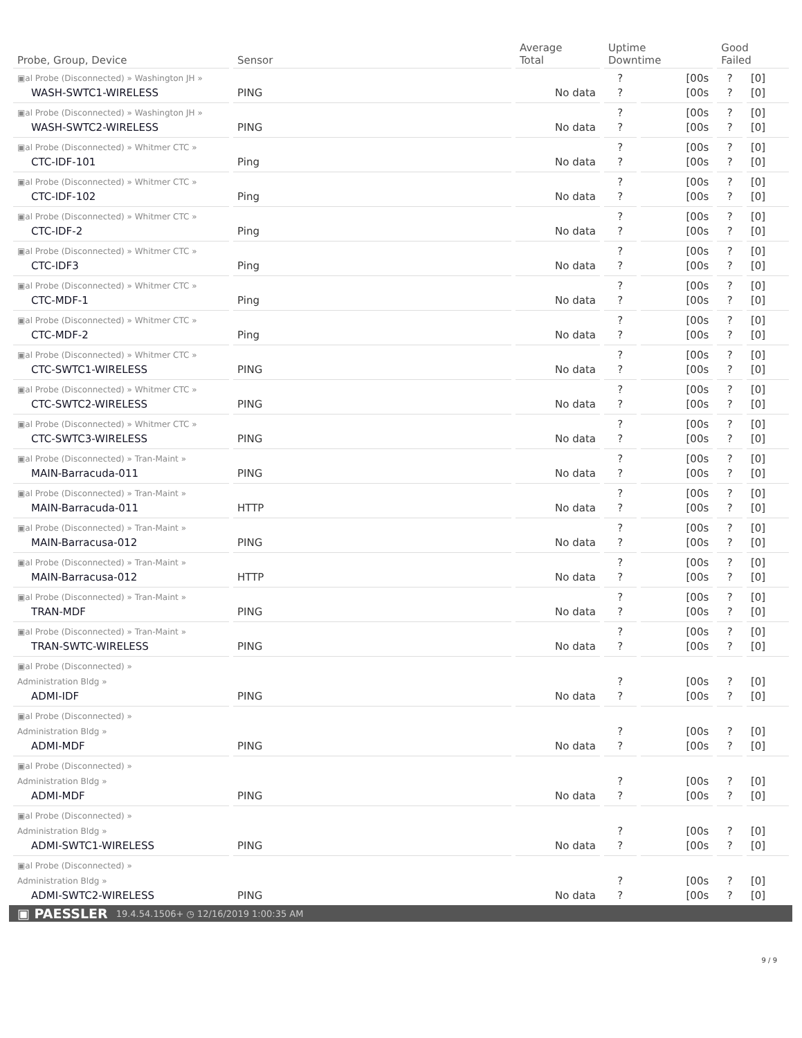| Probe, Group, Device | Sensor | Average Total | Uptime Downtime | | Good Failed | |
| --- | --- | --- | --- | --- | --- | --- |
| ▣al Probe (Disconnected) » Washington JH » WASH-SWTC1-WIRELESS | PING | No data | ? ? | [00s [00s | ? ? | [0] [0] |
| ▣al Probe (Disconnected) » Washington JH » WASH-SWTC2-WIRELESS | PING | No data | ? ? | [00s [00s | ? ? | [0] [0] |
| ▣al Probe (Disconnected) » Whitmer CTC » CTC-IDF-101 | Ping | No data | ? ? | [00s [00s | ? ? | [0] [0] |
| ▣al Probe (Disconnected) » Whitmer CTC » CTC-IDF-102 | Ping | No data | ? ? | [00s [00s | ? ? | [0] [0] |
| ▣al Probe (Disconnected) » Whitmer CTC » CTC-IDF-2 | Ping | No data | ? ? | [00s [00s | ? ? | [0] [0] |
| ▣al Probe (Disconnected) » Whitmer CTC » CTC-IDF3 | Ping | No data | ? ? | [00s [00s | ? ? | [0] [0] |
| ▣al Probe (Disconnected) » Whitmer CTC » CTC-MDF-1 | Ping | No data | ? ? | [00s [00s | ? ? | [0] [0] |
| ▣al Probe (Disconnected) » Whitmer CTC » CTC-MDF-2 | Ping | No data | ? ? | [00s [00s | ? ? | [0] [0] |
| ▣al Probe (Disconnected) » Whitmer CTC » CTC-SWTC1-WIRELESS | PING | No data | ? ? | [00s [00s | ? ? | [0] [0] |
| ▣al Probe (Disconnected) » Whitmer CTC » CTC-SWTC2-WIRELESS | PING | No data | ? ? | [00s [00s | ? ? | [0] [0] |
| ▣al Probe (Disconnected) » Whitmer CTC » CTC-SWTC3-WIRELESS | PING | No data | ? ? | [00s [00s | ? ? | [0] [0] |
| ▣al Probe (Disconnected) » Tran-Maint » MAIN-Barracuda-011 | PING | No data | ? ? | [00s [00s | ? ? | [0] [0] |
| ▣al Probe (Disconnected) » Tran-Maint » MAIN-Barracuda-011 | HTTP | No data | ? ? | [00s [00s | ? ? | [0] [0] |
| ▣al Probe (Disconnected) » Tran-Maint » MAIN-Barracusa-012 | PING | No data | ? ? | [00s [00s | ? ? | [0] [0] |
| ▣al Probe (Disconnected) » Tran-Maint » MAIN-Barracusa-012 | HTTP | No data | ? ? | [00s [00s | ? ? | [0] [0] |
| ▣al Probe (Disconnected) » Tran-Maint » TRAN-MDF | PING | No data | ? ? | [00s [00s | ? ? | [0] [0] |
| ▣al Probe (Disconnected) » Tran-Maint » TRAN-SWTC-WIRELESS | PING | No data | ? ? | [00s [00s | ? ? | [0] [0] |
| ▣al Probe (Disconnected) » Administration Bldg » ADMI-IDF | PING | No data | ? ? | [00s [00s | ? ? | [0] [0] |
| ▣al Probe (Disconnected) » Administration Bldg » ADMI-MDF | PING | No data | ? ? | [00s [00s | ? ? | [0] [0] |
| ▣al Probe (Disconnected) » Administration Bldg » ADMI-MDF | PING | No data | ? ? | [00s [00s | ? ? | [0] [0] |
| ▣al Probe (Disconnected) » Administration Bldg » ADMI-SWTC1-WIRELESS | PING | No data | ? ? | [00s [00s | ? ? | [0] [0] |
| ▣al Probe (Disconnected) » Administration Bldg » ADMI-SWTC2-WIRELESS | PING | No data | ? ? | [00s [00s | ? ? | [0] [0] |
▣ PAESSLER 19.4.54.1506+ ◷ 12/16/2019 1:00:35 AM
9 / 9